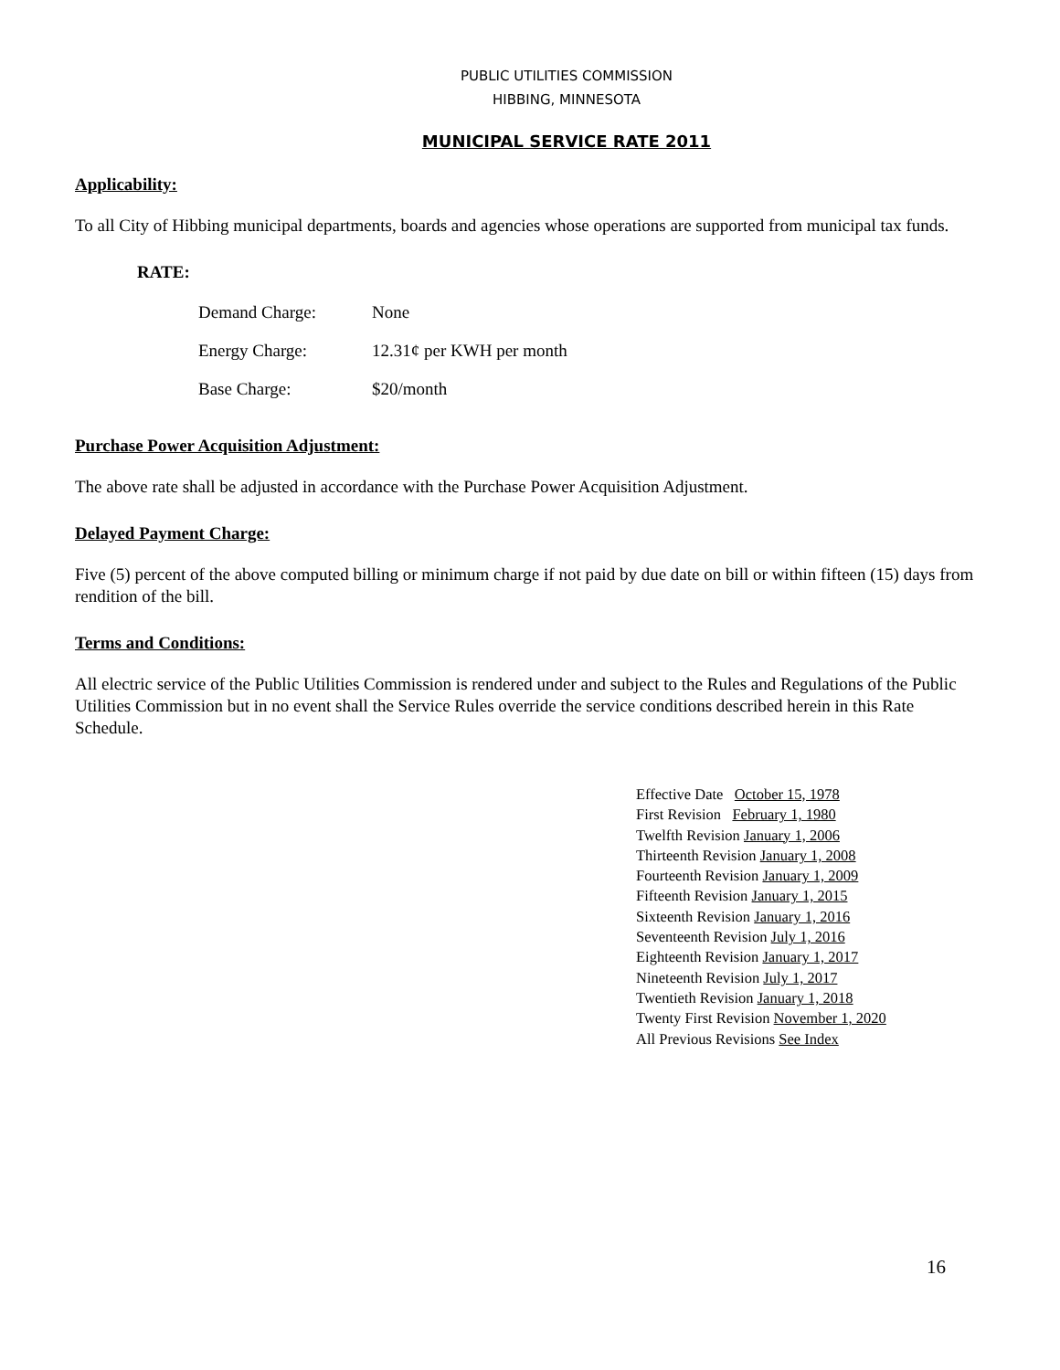PUBLIC UTILITIES COMMISSION
HIBBING, MINNESOTA
MUNICIPAL SERVICE RATE 2011
Applicability:
To all City of Hibbing municipal departments, boards and agencies whose operations are supported from municipal tax funds.
RATE:
| Demand Charge: | None |
| Energy Charge: | 12.31¢ per KWH per month |
| Base Charge: | $20/month |
Purchase Power Acquisition Adjustment:
The above rate shall be adjusted in accordance with the Purchase Power Acquisition Adjustment.
Delayed Payment Charge:
Five (5) percent of the above computed billing or minimum charge if not paid by due date on bill or within fifteen (15) days from rendition of the bill.
Terms and Conditions:
All electric service of the Public Utilities Commission is rendered under and subject to the Rules and Regulations of the Public Utilities Commission but in no event shall the Service Rules override the service conditions described herein in this Rate Schedule.
Effective Date October 15, 1978
First Revision February 1, 1980
Twelfth Revision January 1, 2006
Thirteenth Revision January 1, 2008
Fourteenth Revision January 1, 2009
Fifteenth Revision January 1, 2015
Sixteenth Revision January 1, 2016
Seventeenth Revision July 1, 2016
Eighteenth Revision January 1, 2017
Nineteenth Revision July 1, 2017
Twentieth Revision January 1, 2018
Twenty First Revision November 1, 2020
All Previous Revisions See Index
16